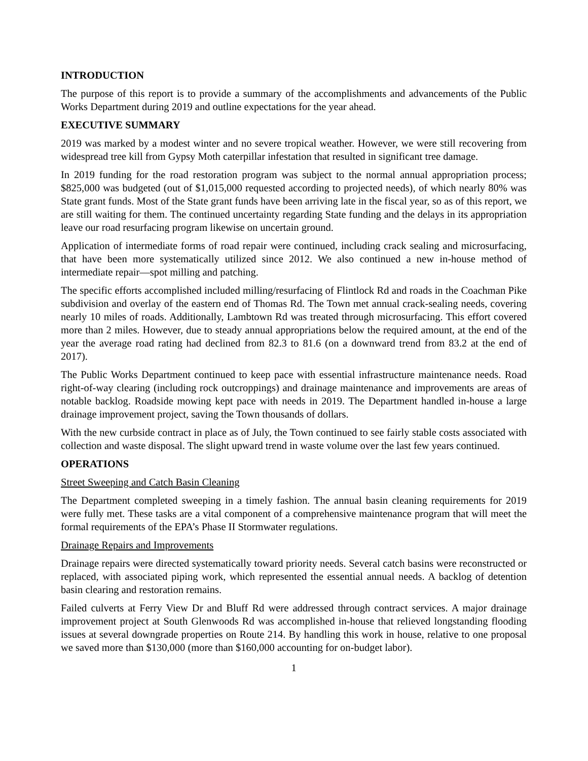INTRODUCTION
The purpose of this report is to provide a summary of the accomplishments and advancements of the Public Works Department during 2019 and outline expectations for the year ahead.
EXECUTIVE SUMMARY
2019 was marked by a modest winter and no severe tropical weather. However, we were still recovering from widespread tree kill from Gypsy Moth caterpillar infestation that resulted in significant tree damage.
In 2019 funding for the road restoration program was subject to the normal annual appropriation process; $825,000 was budgeted (out of $1,015,000 requested according to projected needs), of which nearly 80% was State grant funds. Most of the State grant funds have been arriving late in the fiscal year, so as of this report, we are still waiting for them. The continued uncertainty regarding State funding and the delays in its appropriation leave our road resurfacing program likewise on uncertain ground.
Application of intermediate forms of road repair were continued, including crack sealing and microsurfacing, that have been more systematically utilized since 2012. We also continued a new in-house method of intermediate repair—spot milling and patching.
The specific efforts accomplished included milling/resurfacing of Flintlock Rd and roads in the Coachman Pike subdivision and overlay of the eastern end of Thomas Rd. The Town met annual crack-sealing needs, covering nearly 10 miles of roads. Additionally, Lambtown Rd was treated through microsurfacing. This effort covered more than 2 miles. However, due to steady annual appropriations below the required amount, at the end of the year the average road rating had declined from 82.3 to 81.6 (on a downward trend from 83.2 at the end of 2017).
The Public Works Department continued to keep pace with essential infrastructure maintenance needs. Road right-of-way clearing (including rock outcroppings) and drainage maintenance and improvements are areas of notable backlog. Roadside mowing kept pace with needs in 2019. The Department handled in-house a large drainage improvement project, saving the Town thousands of dollars.
With the new curbside contract in place as of July, the Town continued to see fairly stable costs associated with collection and waste disposal. The slight upward trend in waste volume over the last few years continued.
OPERATIONS
Street Sweeping and Catch Basin Cleaning
The Department completed sweeping in a timely fashion. The annual basin cleaning requirements for 2019 were fully met. These tasks are a vital component of a comprehensive maintenance program that will meet the formal requirements of the EPA’s Phase II Stormwater regulations.
Drainage Repairs and Improvements
Drainage repairs were directed systematically toward priority needs. Several catch basins were reconstructed or replaced, with associated piping work, which represented the essential annual needs. A backlog of detention basin clearing and restoration remains.
Failed culverts at Ferry View Dr and Bluff Rd were addressed through contract services. A major drainage improvement project at South Glenwoods Rd was accomplished in-house that relieved longstanding flooding issues at several downgrade properties on Route 214. By handling this work in house, relative to one proposal we saved more than $130,000 (more than $160,000 accounting for on-budget labor).
1